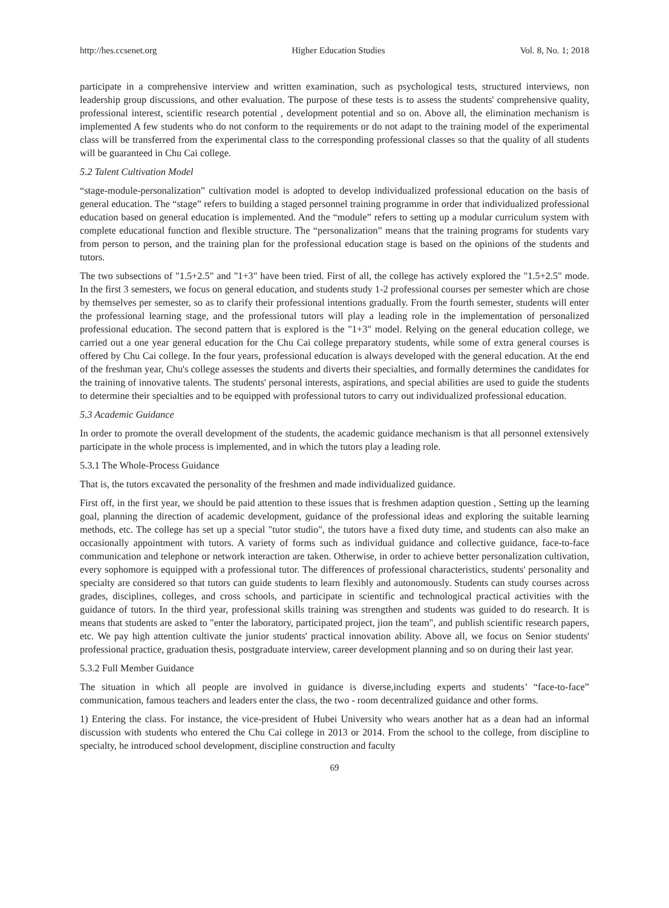http://hes.ccsenet.org Higher Education Studies Vol. 8, No. 1; 2018
participate in a comprehensive interview and written examination, such as psychological tests, structured interviews, non leadership group discussions, and other evaluation. The purpose of these tests is to assess the students' comprehensive quality, professional interest, scientific research potential , development potential and so on. Above all, the elimination mechanism is implemented A few students who do not conform to the requirements or do not adapt to the training model of the experimental class will be transferred from the experimental class to the corresponding professional classes so that the quality of all students will be guaranteed in Chu Cai college.
5.2 Talent Cultivation Model
“stage-module-personalization” cultivation model is adopted to develop individualized professional education on the basis of general education. The “stage” refers to building a staged personnel training programme in order that individualized professional education based on general education is implemented. And the “module” refers to setting up a modular curriculum system with complete educational function and flexible structure. The “personalization” means that the training programs for students vary from person to person, and the training plan for the professional education stage is based on the opinions of the students and tutors.
The two subsections of "1.5+2.5" and "1+3" have been tried. First of all, the college has actively explored the "1.5+2.5" mode. In the first 3 semesters, we focus on general education, and students study 1-2 professional courses per semester which are chose by themselves per semester, so as to clarify their professional intentions gradually. From the fourth semester, students will enter the professional learning stage, and the professional tutors will play a leading role in the implementation of personalized professional education. The second pattern that is explored is the "1+3" model. Relying on the general education college, we carried out a one year general education for the Chu Cai college preparatory students, while some of extra general courses is offered by Chu Cai college. In the four years, professional education is always developed with the general education. At the end of the freshman year, Chu's college assesses the students and diverts their specialties, and formally determines the candidates for the training of innovative talents. The students' personal interests, aspirations, and special abilities are used to guide the students to determine their specialties and to be equipped with professional tutors to carry out individualized professional education.
5.3 Academic Guidance
In order to promote the overall development of the students, the academic guidance mechanism is that all personnel extensively participate in the whole process is implemented, and in which the tutors play a leading role.
5.3.1 The Whole-Process Guidance
That is, the tutors excavated the personality of the freshmen and made individualized guidance.
First off, in the first year, we should be paid attention to these issues that is freshmen adaption question , Setting up the learning goal, planning the direction of academic development, guidance of the professional ideas and exploring the suitable learning methods, etc. The college has set up a special "tutor studio", the tutors have a fixed duty time, and students can also make an occasionally appointment with tutors. A variety of forms such as individual guidance and collective guidance, face-to-face communication and telephone or network interaction are taken. Otherwise, in order to achieve better personalization cultivation, every sophomore is equipped with a professional tutor. The differences of professional characteristics, students' personality and specialty are considered so that tutors can guide students to learn flexibly and autonomously. Students can study courses across grades, disciplines, colleges, and cross schools, and participate in scientific and technological practical activities with the guidance of tutors. In the third year, professional skills training was strengthen and students was guided to do research. It is means that students are asked to "enter the laboratory, participated project, jion the team", and publish scientific research papers, etc. We pay high attention cultivate the junior students' practical innovation ability. Above all, we focus on Senior students' professional practice, graduation thesis, postgraduate interview, career development planning and so on during their last year.
5.3.2 Full Member Guidance
The situation in which all people are involved in guidance is diverse,including experts and students’ “face-to-face” communication, famous teachers and leaders enter the class, the two - room decentralized guidance and other forms.
1) Entering the class. For instance, the vice-president of Hubei University who wears another hat as a dean had an informal discussion with students who entered the Chu Cai college in 2013 or 2014. From the school to the college, from discipline to specialty, he introduced school development, discipline construction and faculty
69